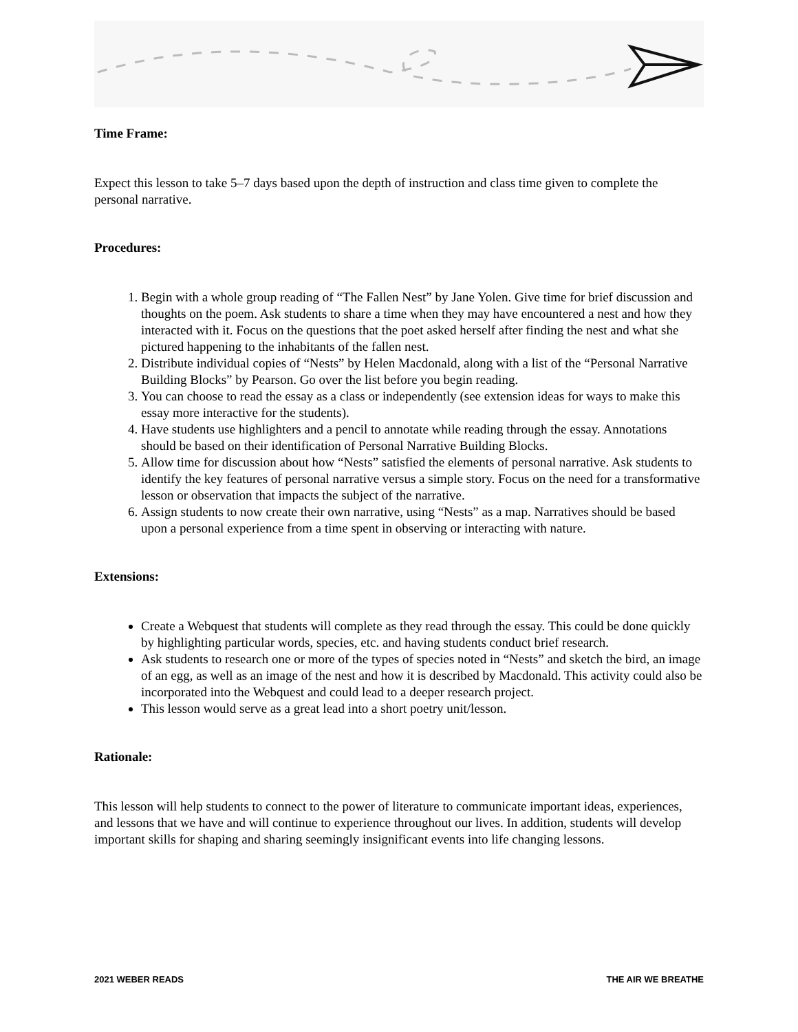Time Frame:
Expect this lesson to take 5–7 days based upon the depth of instruction and class time given to complete the personal narrative.
Procedures:
1. Begin with a whole group reading of “The Fallen Nest” by Jane Yolen. Give time for brief discussion and thoughts on the poem. Ask students to share a time when they may have encountered a nest and how they interacted with it. Focus on the questions that the poet asked herself after finding the nest and what she pictured happening to the inhabitants of the fallen nest.
2. Distribute individual copies of “Nests” by Helen Macdonald, along with a list of the “Personal Narrative Building Blocks” by Pearson. Go over the list before you begin reading.
3. You can choose to read the essay as a class or independently (see extension ideas for ways to make this essay more interactive for the students).
4. Have students use highlighters and a pencil to annotate while reading through the essay. Annotations should be based on their identification of Personal Narrative Building Blocks.
5. Allow time for discussion about how “Nests” satisfied the elements of personal narrative. Ask students to identify the key features of personal narrative versus a simple story. Focus on the need for a transformative lesson or observation that impacts the subject of the narrative.
6. Assign students to now create their own narrative, using “Nests” as a map. Narratives should be based upon a personal experience from a time spent in observing or interacting with nature.
Extensions:
Create a Webquest that students will complete as they read through the essay. This could be done quickly by highlighting particular words, species, etc. and having students conduct brief research.
Ask students to research one or more of the types of species noted in “Nests” and sketch the bird, an image of an egg, as well as an image of the nest and how it is described by Macdonald. This activity could also be incorporated into the Webquest and could lead to a deeper research project.
This lesson would serve as a great lead into a short poetry unit/lesson.
Rationale:
This lesson will help students to connect to the power of literature to communicate important ideas, experiences, and lessons that we have and will continue to experience throughout our lives. In addition, students will develop important skills for shaping and sharing seemingly insignificant events into life changing lessons.
2021 WEBER READS THE AIR WE BREATHE